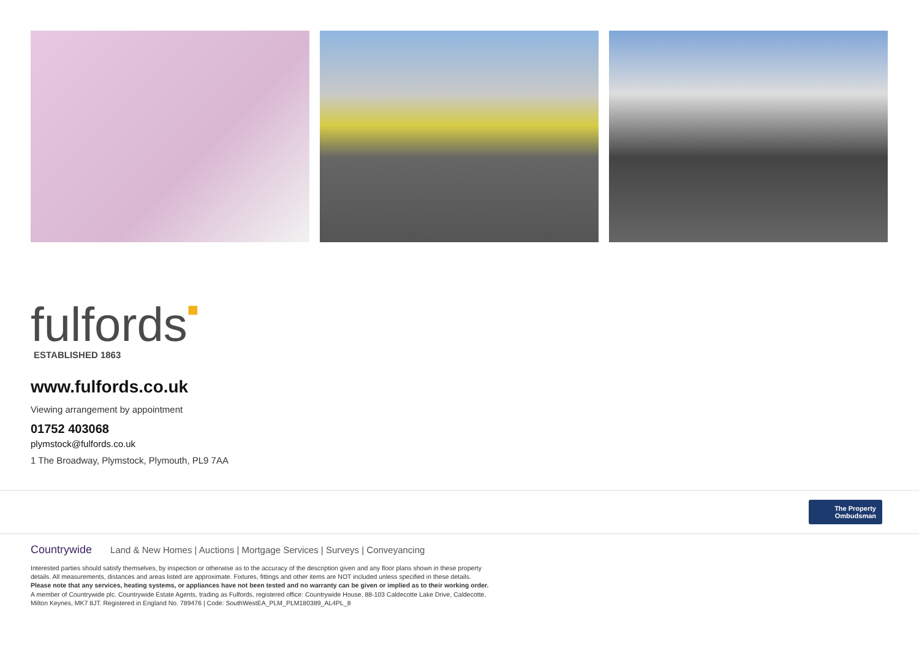fulfords■
ESTABLISHED 1863
www.fulfords.co.uk
Viewing arrangement by appointment
01752 403068
plymstock@fulfords.co.uk
1 The Broadway, Plymstock, Plymouth, PL9 7AA
The Property Ombudsman
Countrywide Land & New Homes | Auctions | Mortgage Services | Surveys | Conveyancing
Interested parties should satisfy themselves, by inspection or otherwise as to the accuracy of the description given and any floor plans shown in these property details. All measurements, distances and areas listed are approximate. Fixtures, fittings and other items are NOT included unless specified in these details.
Please note that any services, heating systems, or appliances have not been tested and no warranty can be given or implied as to their working order.
A member of Countrywide plc. Countrywide Estate Agents, trading as Fulfords, registered office: Countrywide House, 88-103 Caldecotte Lake Drive, Caldecotte, Milton Keynes, MK7 8JT. Registered in England No. 789476 | Code: SouthWestEA_PLM_PLM180389_AL4PL_8